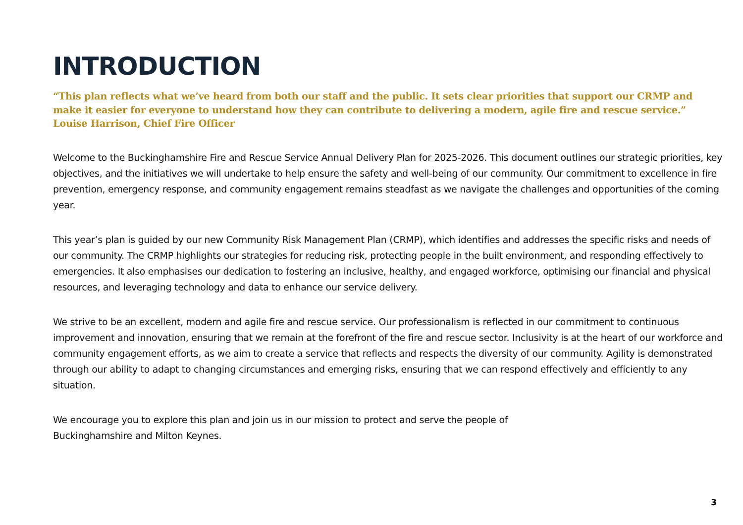INTRODUCTION
“This plan reflects what we’ve heard from both our staff and the public. It sets clear priorities that support our CRMP and make it easier for everyone to understand how they can contribute to delivering a modern, agile fire and rescue service.”
Louise Harrison, Chief Fire Officer
Welcome to the Buckinghamshire Fire and Rescue Service Annual Delivery Plan for 2025-2026. This document outlines our strategic priorities, key objectives, and the initiatives we will undertake to help ensure the safety and well-being of our community. Our commitment to excellence in fire prevention, emergency response, and community engagement remains steadfast as we navigate the challenges and opportunities of the coming year.
This year’s plan is guided by our new Community Risk Management Plan (CRMP), which identifies and addresses the specific risks and needs of our community. The CRMP highlights our strategies for reducing risk, protecting people in the built environment, and responding effectively to emergencies. It also emphasises our dedication to fostering an inclusive, healthy, and engaged workforce, optimising our financial and physical resources, and leveraging technology and data to enhance our service delivery.
We strive to be an excellent, modern and agile fire and rescue service. Our professionalism is reflected in our commitment to continuous improvement and innovation, ensuring that we remain at the forefront of the fire and rescue sector. Inclusivity is at the heart of our workforce and community engagement efforts, as we aim to create a service that reflects and respects the diversity of our community. Agility is demonstrated through our ability to adapt to changing circumstances and emerging risks, ensuring that we can respond effectively and efficiently to any situation.
We encourage you to explore this plan and join us in our mission to protect and serve the people of
Buckinghamshire and Milton Keynes.
3